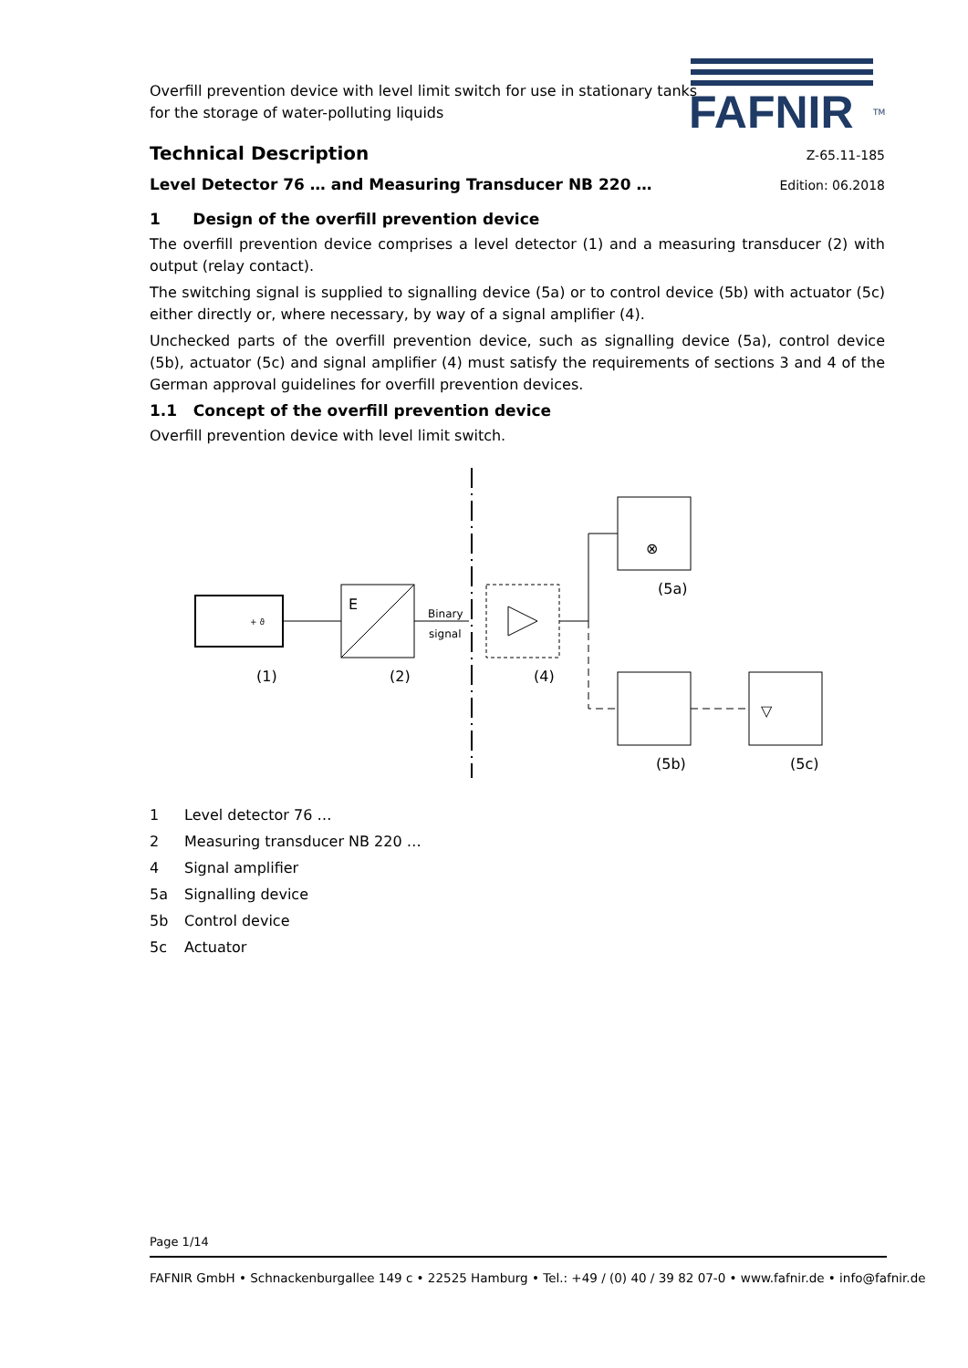FAFNIR
TM
Overfill prevention device with level limit switch for use in stationary tanks
for the storage of water-polluting liquids
Technical Description
Z-65.11-185
Level Detector 76 … and Measuring Transducer NB 220 …
Edition: 06.2018
1 Design of the overfill prevention device
The overfill prevention device comprises a level detector (1) and a measuring transducer (2) with output (relay contact).
The switching signal is supplied to signalling device (5a) or to control device (5b) with actuator (5c) either directly or, where necessary, by way of a signal amplifier (4).
Unchecked parts of the overfill prevention device, such as signalling device (5a), control device (5b), actuator (5c) and signal amplifier (4) must satisfy the requirements of sections 3 and 4 of the German approval guidelines for overfill prevention devices.
1.1 Concept of the overfill prevention device
Overfill prevention device with level limit switch.
+ ϑ
E
Binary
signal
⊗
▽
(1)
(2)
(4)
(5a)
(5b)
(5c)
1 Level detector 76 …
2 Measuring transducer NB 220 …
4 Signal amplifier
5a Signalling device
5b Control device
5c Actuator
Page 1/14
FAFNIR GmbH • Schnackenburgallee 149 c • 22525 Hamburg • Tel.: +49 / (0) 40 / 39 82 07-0 • www.fafnir.de • info@fafnir.de